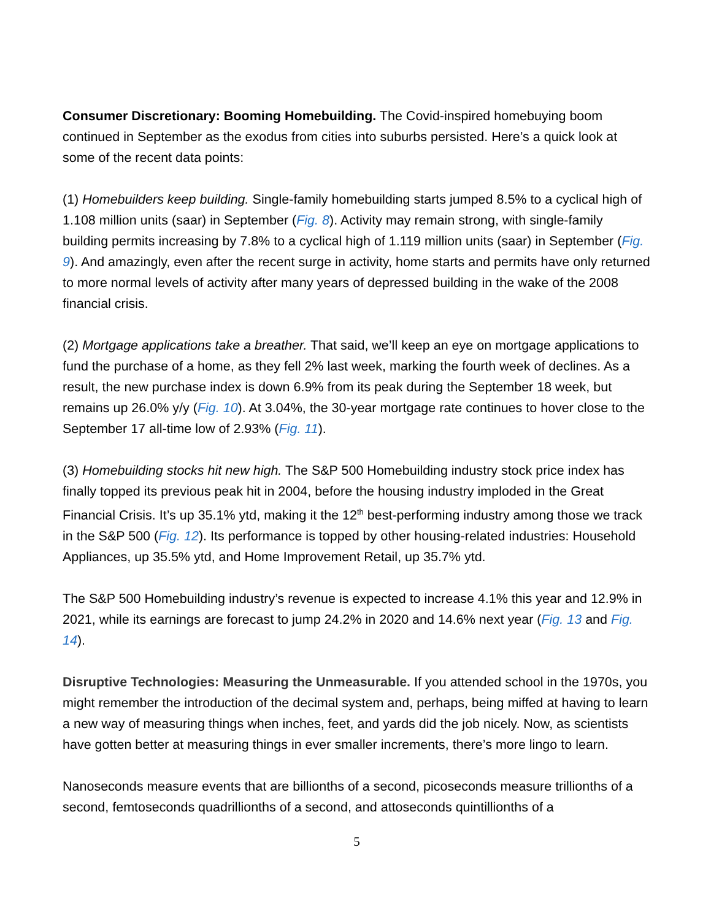Consumer Discretionary: Booming Homebuilding. The Covid-inspired homebuying boom continued in September as the exodus from cities into suburbs persisted. Here’s a quick look at some of the recent data points:
(1) Homebuilders keep building. Single-family homebuilding starts jumped 8.5% to a cyclical high of 1.108 million units (saar) in September (Fig. 8). Activity may remain strong, with single-family building permits increasing by 7.8% to a cyclical high of 1.119 million units (saar) in September (Fig. 9). And amazingly, even after the recent surge in activity, home starts and permits have only returned to more normal levels of activity after many years of depressed building in the wake of the 2008 financial crisis.
(2) Mortgage applications take a breather. That said, we’ll keep an eye on mortgage applications to fund the purchase of a home, as they fell 2% last week, marking the fourth week of declines. As a result, the new purchase index is down 6.9% from its peak during the September 18 week, but remains up 26.0% y/y (Fig. 10). At 3.04%, the 30-year mortgage rate continues to hover close to the September 17 all-time low of 2.93% (Fig. 11).
(3) Homebuilding stocks hit new high. The S&P 500 Homebuilding industry stock price index has finally topped its previous peak hit in 2004, before the housing industry imploded in the Great Financial Crisis. It’s up 35.1% ytd, making it the 12<sup>th</sup> best-performing industry among those we track in the S&P 500 (Fig. 12). Its performance is topped by other housing-related industries: Household Appliances, up 35.5% ytd, and Home Improvement Retail, up 35.7% ytd.
The S&P 500 Homebuilding industry’s revenue is expected to increase 4.1% this year and 12.9% in 2021, while its earnings are forecast to jump 24.2% in 2020 and 14.6% next year (Fig. 13 and Fig. 14).
Disruptive Technologies: Measuring the Unmeasurable. If you attended school in the 1970s, you might remember the introduction of the decimal system and, perhaps, being miffed at having to learn a new way of measuring things when inches, feet, and yards did the job nicely. Now, as scientists have gotten better at measuring things in ever smaller increments, there’s more lingo to learn.
Nanoseconds measure events that are billionths of a second, picoseconds measure trillionths of a second, femtoseconds quadrillionths of a second, and attoseconds quintillionths of a
5